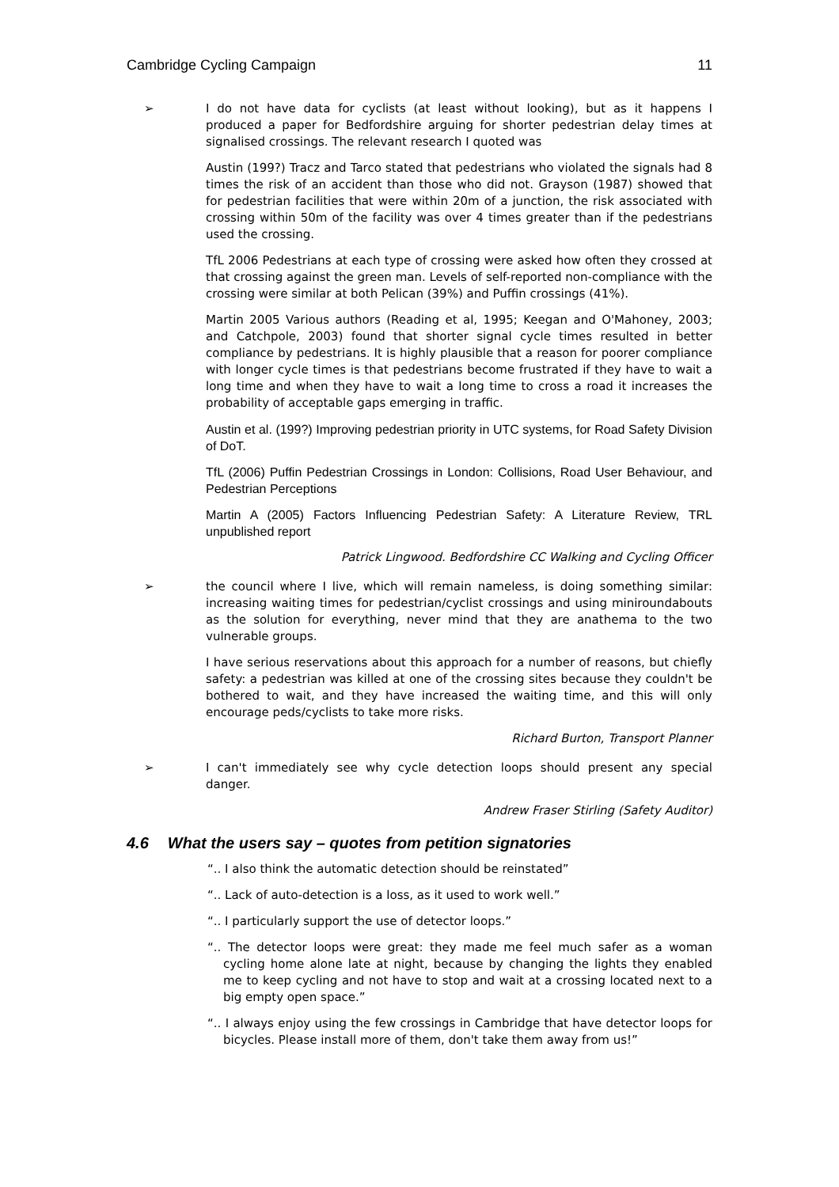Cambridge Cycling Campaign 11
➢ I do not have data for cyclists (at least without looking), but as it happens I produced a paper for Bedfordshire arguing for shorter pedestrian delay times at signalised crossings. The relevant research I quoted was
Austin (199?) Tracz and Tarco stated that pedestrians who violated the signals had 8 times the risk of an accident than those who did not. Grayson (1987) showed that for pedestrian facilities that were within 20m of a junction, the risk associated with crossing within 50m of the facility was over 4 times greater than if the pedestrians used the crossing.
TfL 2006 Pedestrians at each type of crossing were asked how often they crossed at that crossing against the green man. Levels of self-reported non-compliance with the crossing were similar at both Pelican (39%) and Puffin crossings (41%).
Martin 2005 Various authors (Reading et al, 1995; Keegan and O'Mahoney, 2003; and Catchpole, 2003) found that shorter signal cycle times resulted in better compliance by pedestrians. It is highly plausible that a reason for poorer compliance with longer cycle times is that pedestrians become frustrated if they have to wait a long time and when they have to wait a long time to cross a road it increases the probability of acceptable gaps emerging in traffic.
Austin et al. (199?) Improving pedestrian priority in UTC systems, for Road Safety Division of DoT.
TfL (2006) Puffin Pedestrian Crossings in London: Collisions, Road User Behaviour, and Pedestrian Perceptions
Martin A (2005) Factors Influencing Pedestrian Safety: A Literature Review, TRL unpublished report
Patrick Lingwood. Bedfordshire CC Walking and Cycling Officer
➢ the council where I live, which will remain nameless, is doing something similar: increasing waiting times for pedestrian/cyclist crossings and using miniroundabouts as the solution for everything, never mind that they are anathema to the two vulnerable groups.
I have serious reservations about this approach for a number of reasons, but chiefly safety: a pedestrian was killed at one of the crossing sites because they couldn't be bothered to wait, and they have increased the waiting time, and this will only encourage peds/cyclists to take more risks.
Richard Burton, Transport Planner
➢ I can't immediately see why cycle detection loops should present any special danger.
Andrew Fraser Stirling (Safety Auditor)
4.6 What the users say – quotes from petition signatories
“.. I also think the automatic detection should be reinstated”
“.. Lack of auto-detection is a loss, as it used to work well.”
“.. I particularly support the use of detector loops.”
“.. The detector loops were great: they made me feel much safer as a woman cycling home alone late at night, because by changing the lights they enabled me to keep cycling and not have to stop and wait at a crossing located next to a big empty open space.”
“.. I always enjoy using the few crossings in Cambridge that have detector loops for bicycles. Please install more of them, don't take them away from us!”